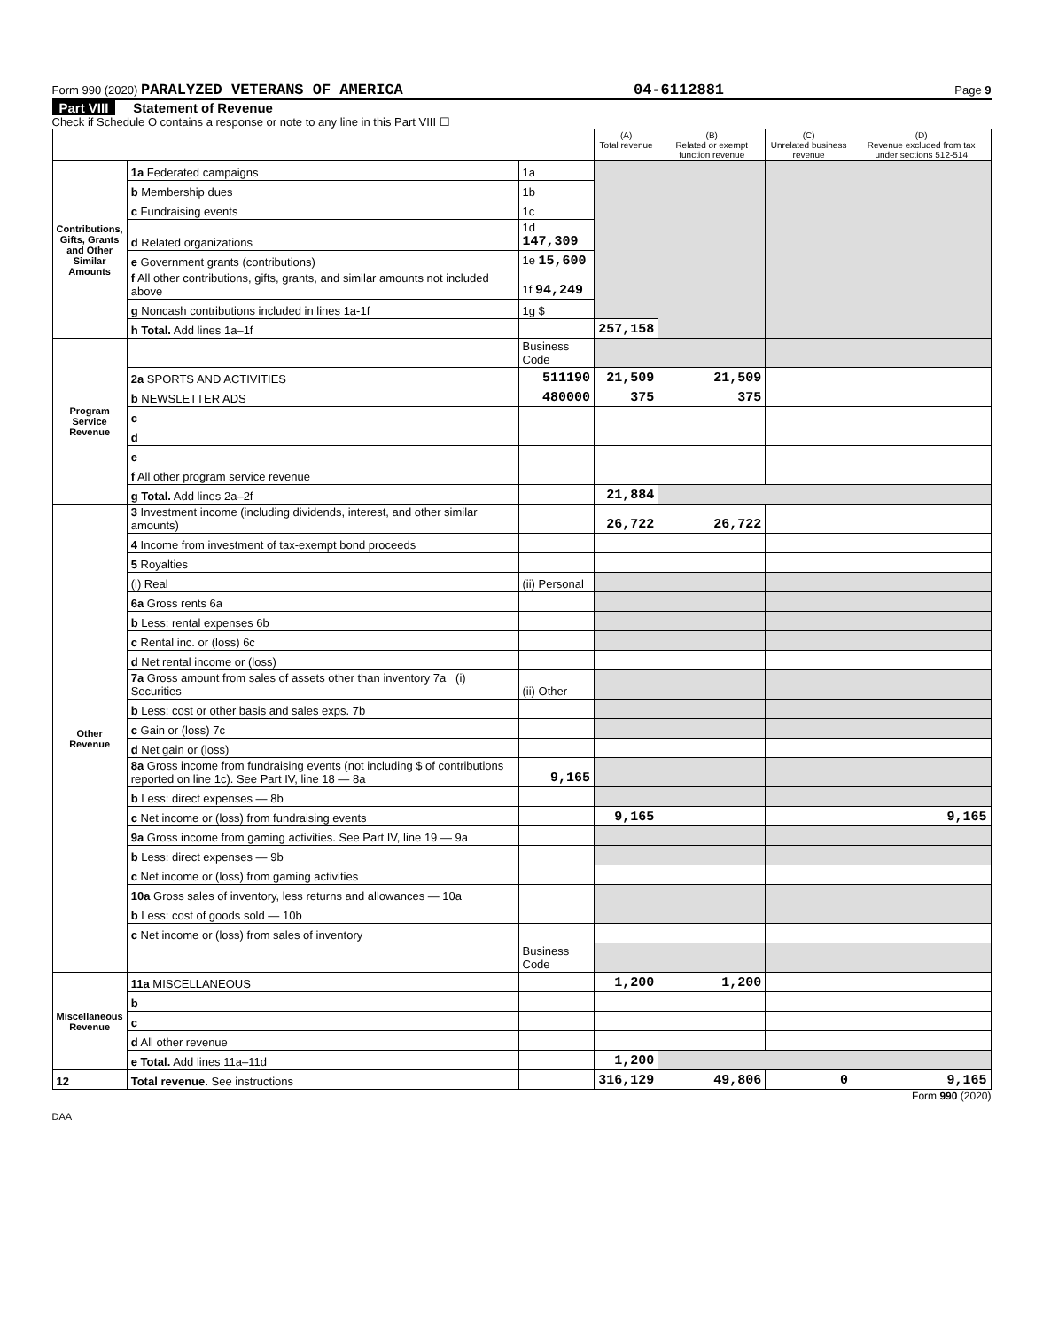Form 990 (2020) PARALYZED VETERANS OF AMERICA 04-6112881 Page 9
Part VIII Statement of Revenue
Check if Schedule O contains a response or note to any line in this Part VIII ☐
| | | | (A) Total revenue | (B) Related or exempt function revenue | (C) Unrelated business revenue | (D) Revenue excluded from tax under sections 512-514 |
| --- | --- | --- | --- | --- | --- | --- |
| Contributions, Gifts, Grants and Other Similar Amounts | 1a Federated campaigns | 1a | | | | |
| | b Membership dues | 1b | | | | |
| | c Fundraising events | 1c | | | | |
| | d Related organizations | 1d 147,309 | | | | |
| | e Government grants (contributions) | 1e 15,600 | | | | |
| | f All other contributions, gifts, grants, and similar amounts not included above | 1f 94,249 | | | | |
| | g Noncash contributions included in lines 1a-1f | 1g $ | | | | |
| | h Total. Add lines 1a–1f | | 257,158 | | | |
| Program Service Revenue | | Business Code | | | | |
| | 2a SPORTS AND ACTIVITIES | 511190 | 21,509 | 21,509 | | |
| | b NEWSLETTER ADS | 480000 | 375 | 375 | | |
| | c | | | | | |
| | d | | | | | |
| | e | | | | | |
| | f All other program service revenue | | | | | |
| | g Total. Add lines 2a–2f | | 21,884 | | | |
| Other Revenue | 3 Investment income (including dividends, interest, and other similar amounts) | | 26,722 | 26,722 | | |
| | 4 Income from investment of tax-exempt bond proceeds | | | | | |
| | 5 Royalties | | | | | |
| | (i) Real | (ii) Personal | | | | |
| | 6a Gross rents 6a | | | | | |
| | b Less: rental expenses 6b | | | | | |
| | c Rental inc. or (loss) 6c | | | | | |
| | d Net rental income or (loss) | | | | | |
| | 7a Gross amount from sales of assets other than inventory 7a (i) Securities | (ii) Other | | | | |
| | b Less: cost or other basis and sales exps. 7b | | | | | |
| | c Gain or (loss) 7c | | | | | |
| | d Net gain or (loss) | | | | | |
| | 8a Gross income from fundraising events (not including $ of contributions reported on line 1c). See Part IV, line 18 — 8a | 9,165 | | | | |
| | b Less: direct expenses — 8b | | | | | |
| | c Net income or (loss) from fundraising events | | 9,165 | | | 9,165 |
| | 9a Gross income from gaming activities. See Part IV, line 19 — 9a | | | | | |
| | b Less: direct expenses — 9b | | | | | |
| | c Net income or (loss) from gaming activities | | | | | |
| | 10a Gross sales of inventory, less returns and allowances — 10a | | | | | |
| | b Less: cost of goods sold — 10b | | | | | |
| | c Net income or (loss) from sales of inventory | | | | | |
| | | Business Code | | | | |
| Miscellaneous Revenue | 11a MISCELLANEOUS | | 1,200 | 1,200 | | |
| | b | | | | | |
| | c | | | | | |
| | d All other revenue | | | | | |
| | e Total. Add lines 11a–11d | | 1,200 | | | |
| 12 | Total revenue. See instructions | | 316,129 | 49,806 | 0 | 9,165 |
Form 990 (2020)
DAA